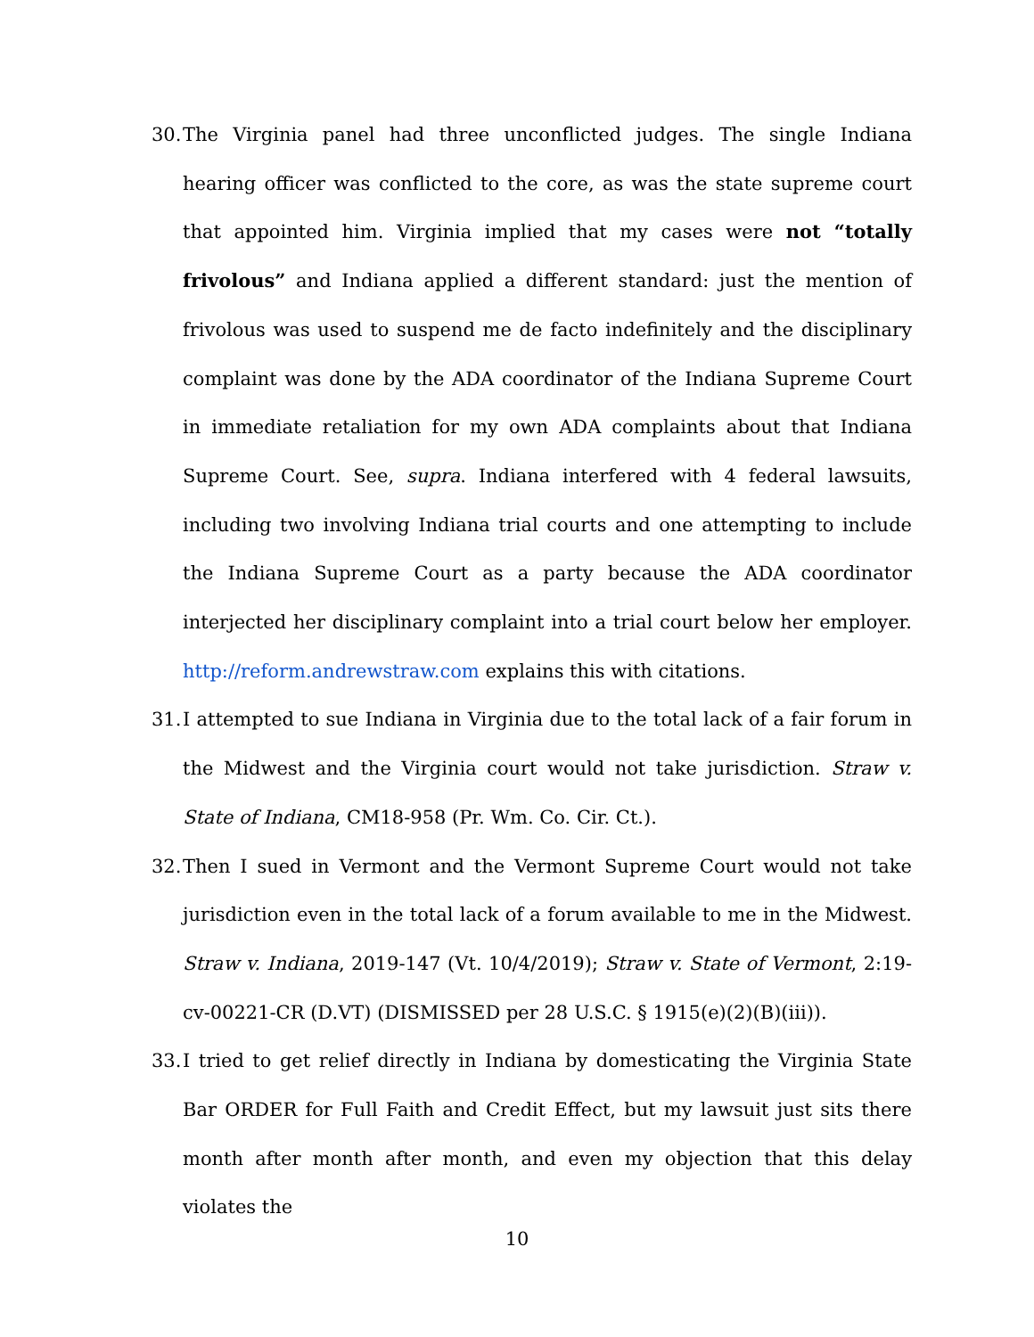30.
The Virginia panel had three unconflicted judges. The single Indiana hearing officer was conflicted to the core, as was the state supreme court that appointed him. Virginia implied that my cases were not “totally frivolous” and Indiana applied a different standard: just the mention of frivolous was used to suspend me de facto indefinitely and the disciplinary complaint was done by the ADA coordinator of the Indiana Supreme Court in immediate retaliation for my own ADA complaints about that Indiana Supreme Court. See, supra. Indiana interfered with 4 federal lawsuits, including two involving Indiana trial courts and one attempting to include the Indiana Supreme Court as a party because the ADA coordinator interjected her disciplinary complaint into a trial court below her employer. http://reform.andrewstraw.com explains this with citations.
31.
I attempted to sue Indiana in Virginia due to the total lack of a fair forum in the Midwest and the Virginia court would not take jurisdiction. Straw v. State of Indiana, CM18-958 (Pr. Wm. Co. Cir. Ct.).
32.
Then I sued in Vermont and the Vermont Supreme Court would not take jurisdiction even in the total lack of a forum available to me in the Midwest. Straw v. Indiana, 2019-147 (Vt. 10/4/2019); Straw v. State of Vermont, 2:19-cv-00221-CR (D.VT) (DISMISSED per 28 U.S.C. § 1915(e)(2)(B)(iii)).
33.
I tried to get relief directly in Indiana by domesticating the Virginia State Bar ORDER for Full Faith and Credit Effect, but my lawsuit just sits there month after month after month, and even my objection that this delay violates the
10